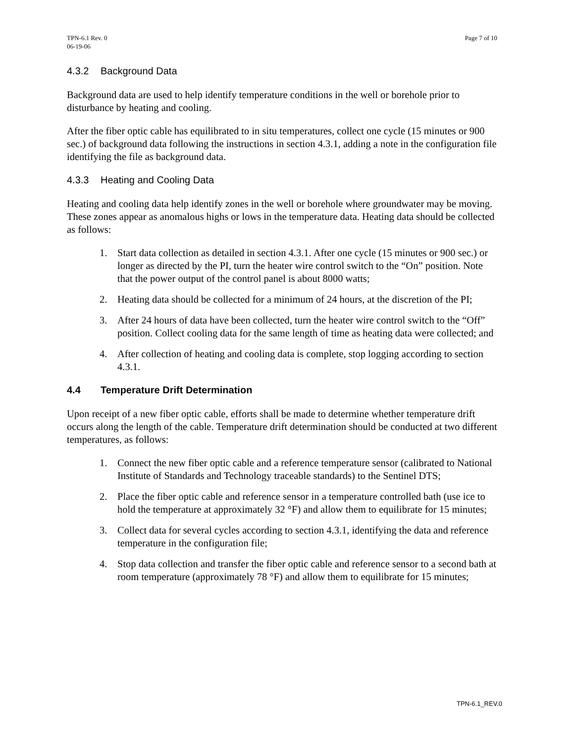TPN-6.1 Rev. 0
06-19-06
Page 7 of 10
4.3.2 Background Data
Background data are used to help identify temperature conditions in the well or borehole prior to disturbance by heating and cooling.
After the fiber optic cable has equilibrated to in situ temperatures, collect one cycle (15 minutes or 900 sec.) of background data following the instructions in section 4.3.1, adding a note in the configuration file identifying the file as background data.
4.3.3 Heating and Cooling Data
Heating and cooling data help identify zones in the well or borehole where groundwater may be moving. These zones appear as anomalous highs or lows in the temperature data. Heating data should be collected as follows:
1. Start data collection as detailed in section 4.3.1. After one cycle (15 minutes or 900 sec.) or longer as directed by the PI, turn the heater wire control switch to the “On” position. Note that the power output of the control panel is about 8000 watts;
2. Heating data should be collected for a minimum of 24 hours, at the discretion of the PI;
3. After 24 hours of data have been collected, turn the heater wire control switch to the “Off” position. Collect cooling data for the same length of time as heating data were collected; and
4. After collection of heating and cooling data is complete, stop logging according to section 4.3.1.
4.4 Temperature Drift Determination
Upon receipt of a new fiber optic cable, efforts shall be made to determine whether temperature drift occurs along the length of the cable. Temperature drift determination should be conducted at two different temperatures, as follows:
1. Connect the new fiber optic cable and a reference temperature sensor (calibrated to National Institute of Standards and Technology traceable standards) to the Sentinel DTS;
2. Place the fiber optic cable and reference sensor in a temperature controlled bath (use ice to hold the temperature at approximately 32 °F) and allow them to equilibrate for 15 minutes;
3. Collect data for several cycles according to section 4.3.1, identifying the data and reference temperature in the configuration file;
4. Stop data collection and transfer the fiber optic cable and reference sensor to a second bath at room temperature (approximately 78 °F) and allow them to equilibrate for 15 minutes;
TPN-6.1_REV.0